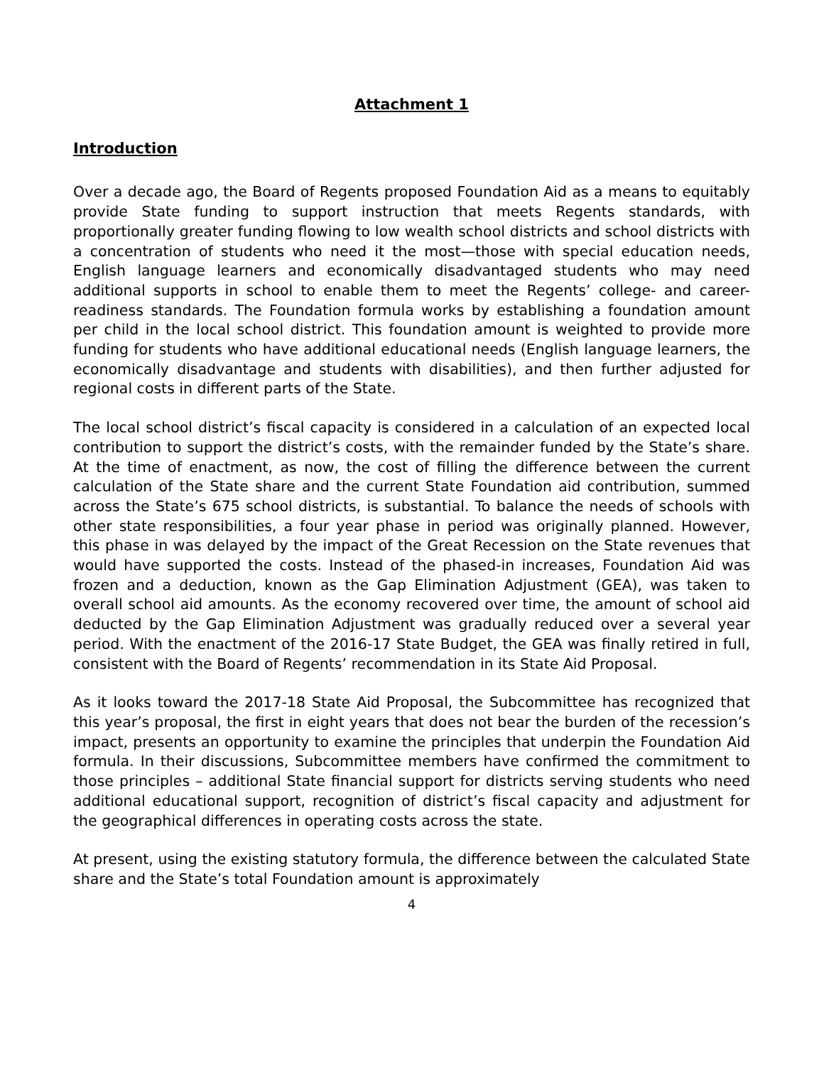Attachment 1
Introduction
Over a decade ago, the Board of Regents proposed Foundation Aid as a means to equitably provide State funding to support instruction that meets Regents standards, with proportionally greater funding flowing to low wealth school districts and school districts with a concentration of students who need it the most—those with special education needs, English language learners and economically disadvantaged students who may need additional supports in school to enable them to meet the Regents’ college- and career-readiness standards. The Foundation formula works by establishing a foundation amount per child in the local school district. This foundation amount is weighted to provide more funding for students who have additional educational needs (English language learners, the economically disadvantage and students with disabilities), and then further adjusted for regional costs in different parts of the State.
The local school district’s fiscal capacity is considered in a calculation of an expected local contribution to support the district’s costs, with the remainder funded by the State’s share. At the time of enactment, as now, the cost of filling the difference between the current calculation of the State share and the current State Foundation aid contribution, summed across the State’s 675 school districts, is substantial. To balance the needs of schools with other state responsibilities, a four year phase in period was originally planned. However, this phase in was delayed by the impact of the Great Recession on the State revenues that would have supported the costs. Instead of the phased-in increases, Foundation Aid was frozen and a deduction, known as the Gap Elimination Adjustment (GEA), was taken to overall school aid amounts. As the economy recovered over time, the amount of school aid deducted by the Gap Elimination Adjustment was gradually reduced over a several year period. With the enactment of the 2016-17 State Budget, the GEA was finally retired in full, consistent with the Board of Regents’ recommendation in its State Aid Proposal.
As it looks toward the 2017-18 State Aid Proposal, the Subcommittee has recognized that this year’s proposal, the first in eight years that does not bear the burden of the recession’s impact, presents an opportunity to examine the principles that underpin the Foundation Aid formula. In their discussions, Subcommittee members have confirmed the commitment to those principles – additional State financial support for districts serving students who need additional educational support, recognition of district’s fiscal capacity and adjustment for the geographical differences in operating costs across the state.
At present, using the existing statutory formula, the difference between the calculated State share and the State’s total Foundation amount is approximately
4